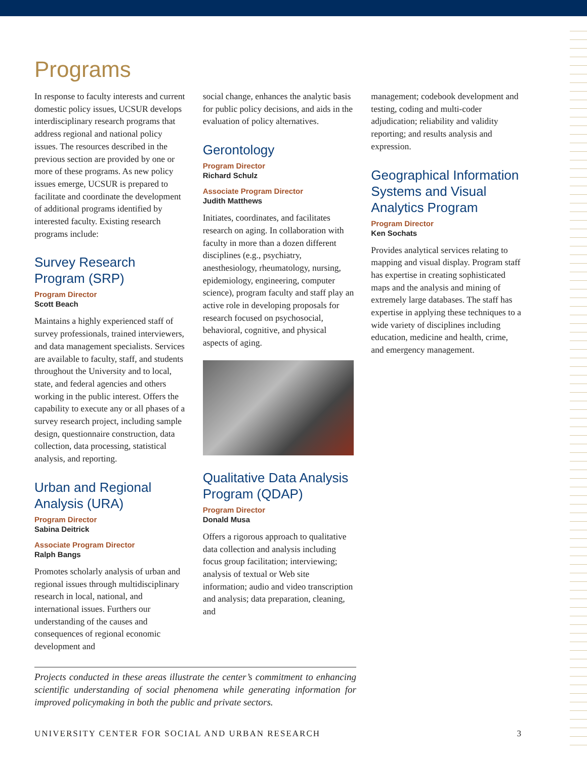Programs
In response to faculty interests and current domestic policy issues, UCSUR develops interdisciplinary research programs that address regional and national policy issues. The resources described in the previous section are provided by one or more of these programs. As new policy issues emerge, UCSUR is prepared to facilitate and coordinate the development of additional programs identified by interested faculty. Existing research programs include:
Survey Research Program (SRP)
Program Director
Scott Beach
Maintains a highly experienced staff of survey professionals, trained interviewers, and data management specialists. Services are available to faculty, staff, and students throughout the University and to local, state, and federal agencies and others working in the public interest. Offers the capability to execute any or all phases of a survey research project, including sample design, questionnaire construction, data collection, data processing, statistical analysis, and reporting.
Urban and Regional Analysis (URA)
Program Director
Sabina Deitrick
Associate Program Director
Ralph Bangs
Promotes scholarly analysis of urban and regional issues through multidisciplinary research in local, national, and international issues. Furthers our understanding of the causes and consequences of regional economic development and
social change, enhances the analytic basis for public policy decisions, and aids in the evaluation of policy alternatives.
Gerontology
Program Director
Richard Schulz
Associate Program Director
Judith Matthews
Initiates, coordinates, and facilitates research on aging. In collaboration with faculty in more than a dozen different disciplines (e.g., psychiatry, anesthesiology, rheumatology, nursing, epidemiology, engineering, computer science), program faculty and staff play an active role in developing proposals for research focused on psychosocial, behavioral, cognitive, and physical aspects of aging.
Qualitative Data Analysis Program (QDAP)
Program Director
Donald Musa
Offers a rigorous approach to qualitative data collection and analysis including focus group facilitation; interviewing; analysis of textual or Web site information; audio and video transcription and analysis; data preparation, cleaning, and
management; codebook development and testing, coding and multi-coder adjudication; reliability and validity reporting; and results analysis and expression.
Geographical Information Systems and Visual Analytics Program
Program Director
Ken Sochats
Provides analytical services relating to mapping and visual display. Program staff has expertise in creating sophisticated maps and the analysis and mining of extremely large databases. The staff has expertise in applying these techniques to a wide variety of disciplines including education, medicine and health, crime, and emergency management.
Projects conducted in these areas illustrate the center’s commitment to enhancing scientific understanding of social phenomena while generating information for improved policymaking in both the public and private sectors.
UNIVERSITY CENTER FOR SOCIAL AND URBAN RESEARCH 3